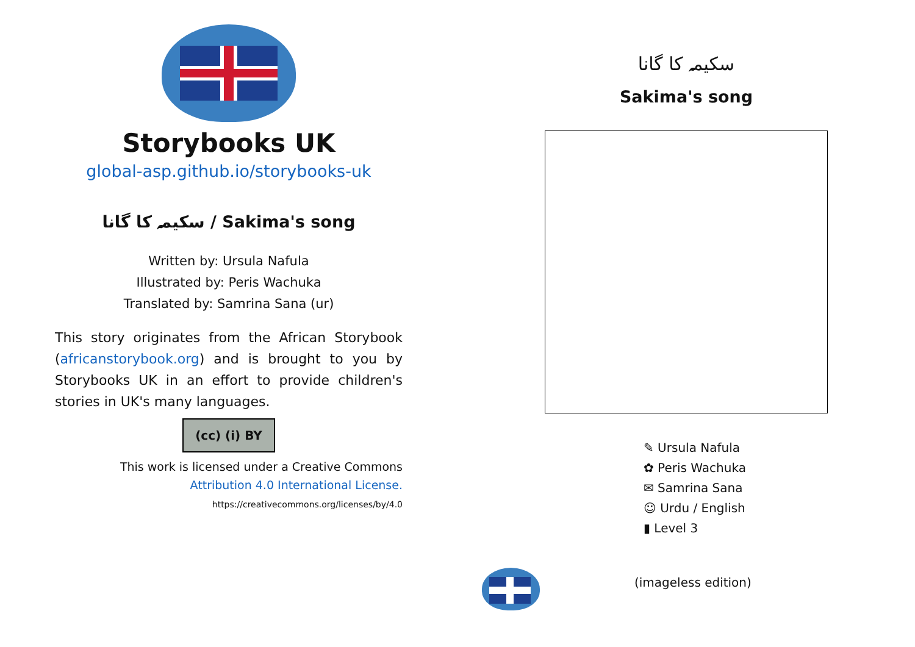Storybooks UK
global-asp.github.io/storybooks-uk
سکیمہ کا گانا / Sakima's song
Written by: Ursula Nafula
Illustrated by: Peris Wachuka
Translated by: Samrina Sana (ur)
This story originates from the African Storybook (africanstorybook.org) and is brought to you by Storybooks UK in an effort to provide children's stories in UK's many languages.
(cc) (i) BY
This work is licensed under a Creative Commons
Attribution 4.0 International License.
https://creativecommons.org/licenses/by/4.0
سکیمہ کا گانا
Sakima's song
✎ Ursula Nafula
✿ Peris Wachuka
✉ Samrina Sana
☺ Urdu / English
▮ Level 3
(imageless edition)